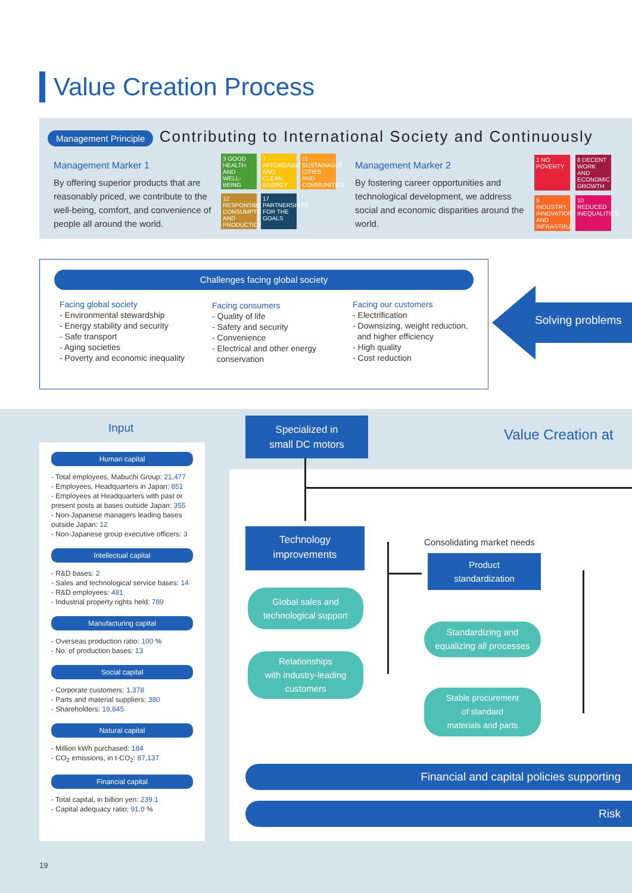Value Creation Process
Management Principle Contributing to International Society and Continuously
Management Marker 1
By offering superior products that are reasonably priced, we contribute to the well-being, comfort, and convenience of people all around the world.
3 GOOD HEALTH AND WELL-BEING
7 AFFORDABLE AND CLEAN ENERGY
11 SUSTAINABLE CITIES AND COMMUNITIES
12 RESPONSIBLE CONSUMPTION AND PRODUCTION
17 PARTNERSHIPS FOR THE GOALS
Management Marker 2
By fostering career opportunities and technological development, we address social and economic disparities around the world.
1 NO POVERTY
8 DECENT WORK AND ECONOMIC GROWTH
9 INDUSTRY, INNOVATION AND INFRASTRUCTURE
10 REDUCED INEQUALITIES
Challenges facing global society
Facing global society
- Environmental stewardship
- Energy stability and security
- Safe transport
- Aging societies
- Poverty and economic inequality
Facing consumers
- Quality of life
- Safety and security
- Convenience
- Electrical and other energy
conservation
Facing our customers
- Electrification
- Downsizing, weight reduction,
and higher efficiency
- High quality
- Cost reduction
Solving problems
Input Value Creation at
Human capital
- Total employees, Mabuchi Group: 21,477
- Employees, Headquarters in Japan: 851
- Employees at Headquarters with past or present posts at bases outside Japan: 355
- Non-Japanese managers leading bases outside Japan: 12
- Non-Japanese group executive officers: 3
Intellectual capital
- R&D bases: 2
- Sales and technological service bases: 14
- R&D employees: 481
- Industrial property rights held: 789
Manufacturing capital
- Overseas production ratio: 100 %
- No. of production bases: 13
Social capital
- Corporate customers: 1,378
- Parts and material suppliers: 380
- Shareholders: 19,845
Natural capital
- Million kWh purchased: 184
- CO<sub>2</sub> emissions, in t-CO<sub>2</sub>: 87,137
Financial capital
- Total capital, in billion yen: 239.1
- Capital adequacy ratio: 91.0 %
Specialized in
small DC motors
Technology
improvements
Global sales and
technological support
Relationships
with industry-leading
customers
Consolidating market needs
Product
standardization
Standardizing and
equalizing all processes
Stable procurement
of standard
materials and parts
Financial and capital policies supporting
Risk
19